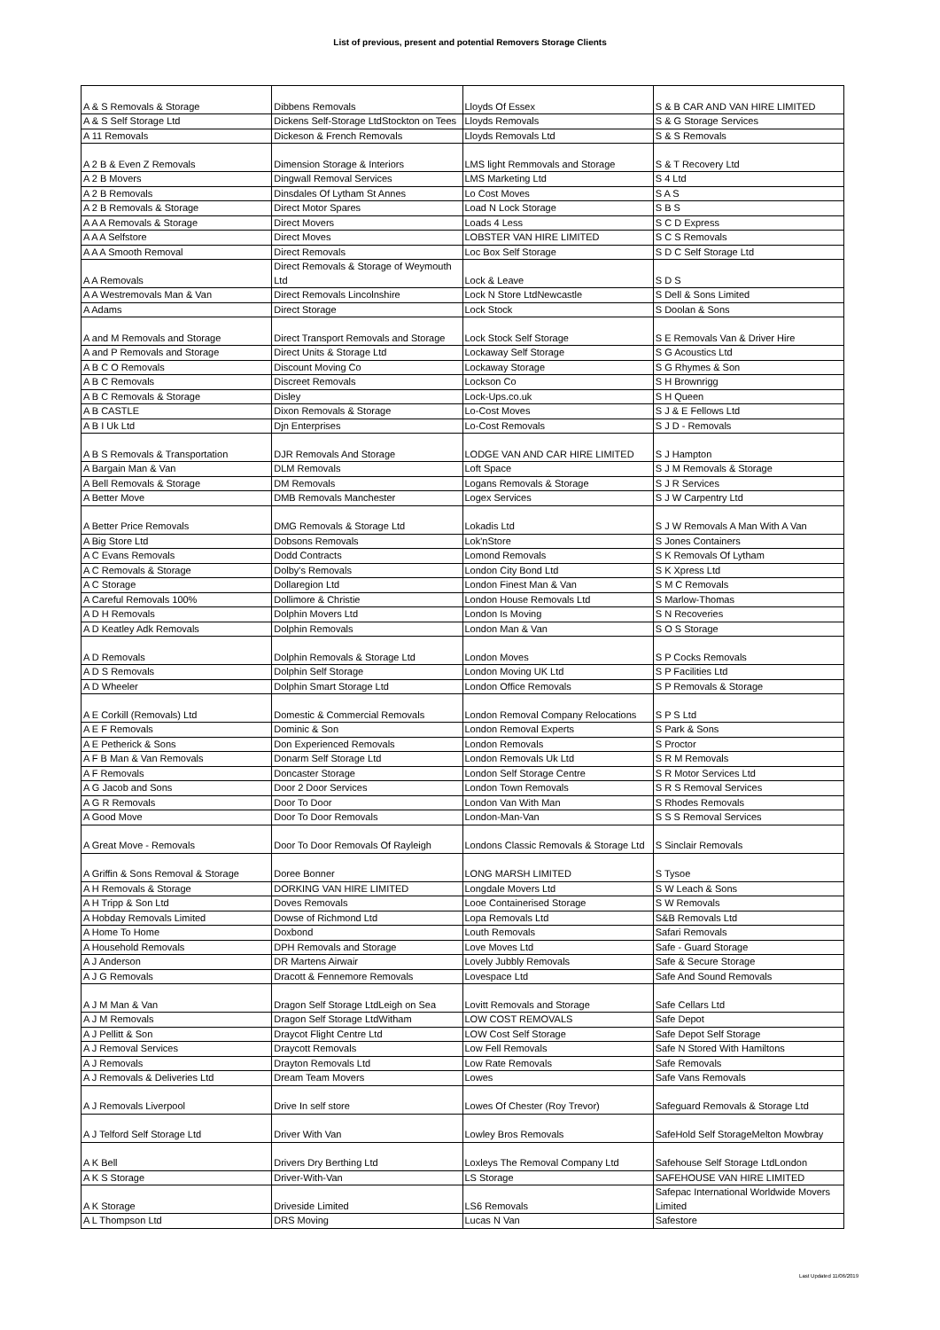List of previous, present and potential Removers Storage Clients
| A & S Removals & Storage | Dibbens Removals | Lloyds Of Essex | S & B CAR AND VAN HIRE LIMITED |
| A & S Self Storage Ltd | Dickens Self-Storage LtdStockton on Tees | Lloyds Removals | S & G Storage Services |
| A 11 Removals | Dickeson & French Removals | Lloyds Removals Ltd | S & S Removals |
| A 2 B & Even Z Removals | Dimension Storage & Interiors | LMS light Remmovals and Storage | S & T Recovery Ltd |
| A 2 B Movers | Dingwall Removal Services | LMS Marketing Ltd | S 4 Ltd |
| A 2 B Removals | Dinsdales Of Lytham St Annes | Lo Cost Moves | S A S |
| A 2 B Removals & Storage | Direct Motor Spares | Load N Lock Storage | S B S |
| A A A Removals & Storage | Direct Movers | Loads 4 Less | S C D Express |
| A A A Selfstore | Direct Moves | LOBSTER VAN HIRE LIMITED | S C S Removals |
| A A A Smooth Removal | Direct Removals | Loc Box Self Storage | S D C Self Storage Ltd |
| A A Removals | Direct Removals & Storage of Weymouth Ltd | Lock & Leave | S D S |
| A A Westremovals Man & Van | Direct Removals Lincolnshire | Lock N Store LtdNewcastle | S Dell & Sons Limited |
| A Adams | Direct Storage | Lock Stock | S Doolan & Sons |
| A and M Removals and Storage | Direct Transport Removals and Storage | Lock Stock Self Storage | S E Removals Van & Driver Hire |
| A and P Removals and Storage | Direct Units & Storage Ltd | Lockaway Self Storage | S G Acoustics Ltd |
| A B C O Removals | Discount Moving Co | Lockaway Storage | S G Rhymes & Son |
| A B C Removals | Discreet Removals | Lockson Co | S H Brownrigg |
| A B C Removals & Storage | Disley | Lock-Ups.co.uk | S H Queen |
| A B CASTLE | Dixon Removals & Storage | Lo-Cost Moves | S J & E Fellows Ltd |
| A B I Uk Ltd | Djn Enterprises | Lo-Cost Removals | S J D - Removals |
| A B S Removals & Transportation | DJR Removals And Storage | LODGE VAN AND CAR HIRE LIMITED | S J Hampton |
| A Bargain Man & Van | DLM Removals | Loft Space | S J M Removals & Storage |
| A Bell Removals & Storage | DM Removals | Logans Removals & Storage | S J R Services |
| A Better Move | DMB Removals Manchester | Logex Services | S J W Carpentry Ltd |
| A Better Price Removals | DMG Removals & Storage Ltd | Lokadis Ltd | S J W Removals A Man With A Van |
| A Big Store Ltd | Dobsons Removals | Lok'nStore | S Jones Containers |
| A C Evans Removals | Dodd Contracts | Lomond Removals | S K Removals Of Lytham |
| A C Removals & Storage | Dolby's Removals | London City Bond Ltd | S K Xpress Ltd |
| A C Storage | Dollaregion Ltd | London Finest Man & Van | S M C Removals |
| A Careful Removals 100% | Dollimore & Christie | London House Removals Ltd | S Marlow-Thomas |
| A D H Removals | Dolphin Movers Ltd | London Is Moving | S N Recoveries |
| A D Keatley Adk Removals | Dolphin Removals | London Man & Van | S O S Storage |
| A D Removals | Dolphin Removals & Storage Ltd | London Moves | S P Cocks Removals |
| A D S Removals | Dolphin Self Storage | London Moving UK Ltd | S P Facilities Ltd |
| A D Wheeler | Dolphin Smart Storage Ltd | London Office Removals | S P Removals & Storage |
| A E Corkill (Removals) Ltd | Domestic & Commercial Removals | London Removal Company Relocations | S P S Ltd |
| A E F Removals | Dominic & Son | London Removal Experts | S Park & Sons |
| A E Petherick & Sons | Don Experienced Removals | London Removals | S Proctor |
| A F B Man & Van Removals | Donarm Self Storage Ltd | London Removals Uk Ltd | S R M Removals |
| A F Removals | Doncaster Storage | London Self Storage Centre | S R Motor Services Ltd |
| A G Jacob and Sons | Door 2 Door Services | London Town Removals | S R S Removal Services |
| A G R Removals | Door To Door | London Van With Man | S Rhodes Removals |
| A Good Move | Door To Door Removals | London-Man-Van | S S S Removal Services |
| A Great Move - Removals | Door To Door Removals Of Rayleigh | Londons Classic Removals & Storage Ltd | S Sinclair Removals |
| A Griffin & Sons Removal & Storage | Doree Bonner | LONG MARSH LIMITED | S Tysoe |
| A H Removals & Storage | DORKING VAN HIRE LIMITED | Longdale Movers Ltd | S W Leach & Sons |
| A H Tripp & Son Ltd | Doves Removals | Looe Containerised Storage | S W Removals |
| A Hobday Removals Limited | Dowse of Richmond Ltd | Lopa Removals Ltd | S&B Removals Ltd |
| A Home To Home | Doxbond | Louth Removals | Safari Removals |
| A Household Removals | DPH Removals and Storage | Love Moves Ltd | Safe - Guard Storage |
| A J Anderson | DR Martens Airwair | Lovely Jubbly Removals | Safe & Secure Storage |
| A J G Removals | Dracott & Fennemore Removals | Lovespace Ltd | Safe And Sound Removals |
| A J M Man & Van | Dragon Self Storage LtdLeigh on Sea | Lovitt Removals and Storage | Safe Cellars Ltd |
| A J M Removals | Dragon Self Storage LtdWitham | LOW COST REMOVALS | Safe Depot |
| A J Pellitt & Son | Draycot Flight Centre Ltd | LOW Cost Self Storage | Safe Depot Self Storage |
| A J Removal Services | Draycott Removals | Low Fell Removals | Safe N Stored With Hamiltons |
| A J Removals | Drayton Removals Ltd | Low Rate Removals | Safe Removals |
| A J Removals & Deliveries Ltd | Dream Team Movers | Lowes | Safe Vans Removals |
| A J Removals Liverpool | Drive In self store | Lowes Of Chester (Roy Trevor) | Safeguard Removals & Storage Ltd |
| A J Telford Self Storage Ltd | Driver With Van | Lowley Bros Removals | SafeHold Self StorageMelton Mowbray |
| A K Bell | Drivers Dry Berthing Ltd | Loxleys The Removal Company Ltd | Safehouse Self Storage LtdLondon |
| A K S Storage | Driver-With-Van | LS Storage | SAFEHOUSE VAN HIRE LIMITED |
| A K Storage | Driveside Limited | LS6 Removals | Safepac International Worldwide Movers Limited |
| A L Thompson Ltd | DRS Moving | Lucas N Van | Safestore |
Last Updated 11/06/2019